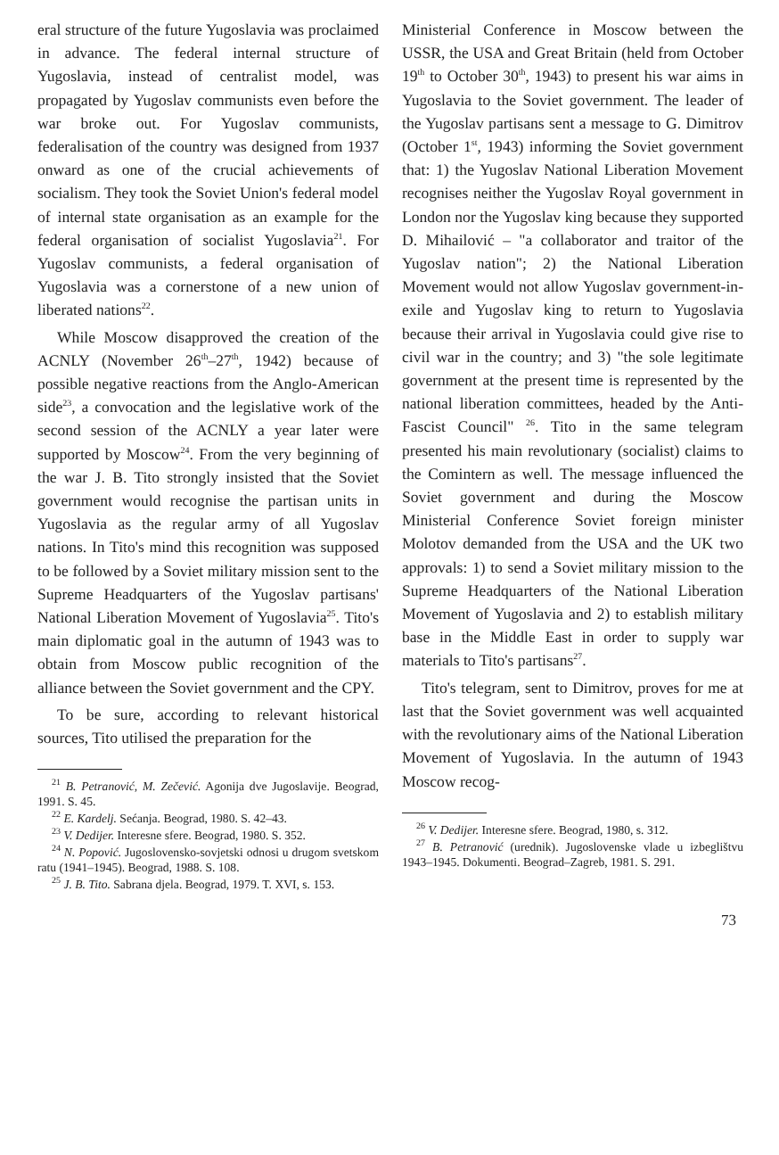eral structure of the future Yugoslavia was proclaimed in advance. The federal internal structure of Yugoslavia, instead of centralist model, was propagated by Yugoslav communists even before the war broke out. For Yugoslav communists, federalisation of the country was designed from 1937 onward as one of the crucial achievements of socialism. They took the Soviet Union's federal model of internal state organisation as an example for the federal organisation of socialist Yugoslavia<sup>21</sup>. For Yugoslav communists, a federal organisation of Yugoslavia was a cornerstone of a new union of liberated nations<sup>22</sup>.
While Moscow disapproved the creation of the ACNLY (November 26<sup>th</sup>–27<sup>th</sup>, 1942) because of possible negative reactions from the Anglo-American side<sup>23</sup>, a convocation and the legislative work of the second session of the ACNLY a year later were supported by Moscow<sup>24</sup>. From the very beginning of the war J. B. Tito strongly insisted that the Soviet government would recognise the partisan units in Yugoslavia as the regular army of all Yugoslav nations. In Tito's mind this recognition was supposed to be followed by a Soviet military mission sent to the Supreme Headquarters of the Yugoslav partisans' National Liberation Movement of Yugoslavia<sup>25</sup>. Tito's main diplomatic goal in the autumn of 1943 was to obtain from Moscow public recognition of the alliance between the Soviet government and the CPY.
To be sure, according to relevant historical sources, Tito utilised the preparation for the
<sup>21</sup> B. Petranović, M. Zečević. Agonija dve Jugoslavije. Beograd, 1991. S. 45.
<sup>22</sup> E. Kardelj. Sećanja. Beograd, 1980. S. 42–43.
<sup>23</sup> V. Dedijer. Interesne sfere. Beograd, 1980. S. 352.
<sup>24</sup> N. Popović. Jugoslovensko-sovjetski odnosi u drugom svetskom ratu (1941–1945). Beograd, 1988. S. 108.
<sup>25</sup> J. B. Tito. Sabrana djela. Beograd, 1979. T. XVI, s. 153.
Ministerial Conference in Moscow between the USSR, the USA and Great Britain (held from October 19<sup>th</sup> to October 30<sup>th</sup>, 1943) to present his war aims in Yugoslavia to the Soviet government. The leader of the Yugoslav partisans sent a message to G. Dimitrov (October 1<sup>st</sup>, 1943) informing the Soviet government that: 1) the Yugoslav National Liberation Movement recognises neither the Yugoslav Royal government in London nor the Yugoslav king because they supported D. Mihailović – "a collaborator and traitor of the Yugoslav nation"; 2) the National Liberation Movement would not allow Yugoslav government-in-exile and Yugoslav king to return to Yugoslavia because their arrival in Yugoslavia could give rise to civil war in the country; and 3) "the sole legitimate government at the present time is represented by the national liberation committees, headed by the Anti-Fascist Council" <sup>26</sup>. Tito in the same telegram presented his main revolutionary (socialist) claims to the Comintern as well. The message influenced the Soviet government and during the Moscow Ministerial Conference Soviet foreign minister Molotov demanded from the USA and the UK two approvals: 1) to send a Soviet military mission to the Supreme Headquarters of the National Liberation Movement of Yugoslavia and 2) to establish military base in the Middle East in order to supply war materials to Tito's partisans<sup>27</sup>.
Tito's telegram, sent to Dimitrov, proves for me at last that the Soviet government was well acquainted with the revolutionary aims of the National Liberation Movement of Yugoslavia. In the autumn of 1943 Moscow recog-
<sup>26</sup> V. Dedijer. Interesne sfere. Beograd, 1980, s. 312.
<sup>27</sup> B. Petranović (urednik). Jugoslovenske vlade u izbeglištvu 1943–1945. Dokumenti. Beograd–Zagreb, 1981. S. 291.
73